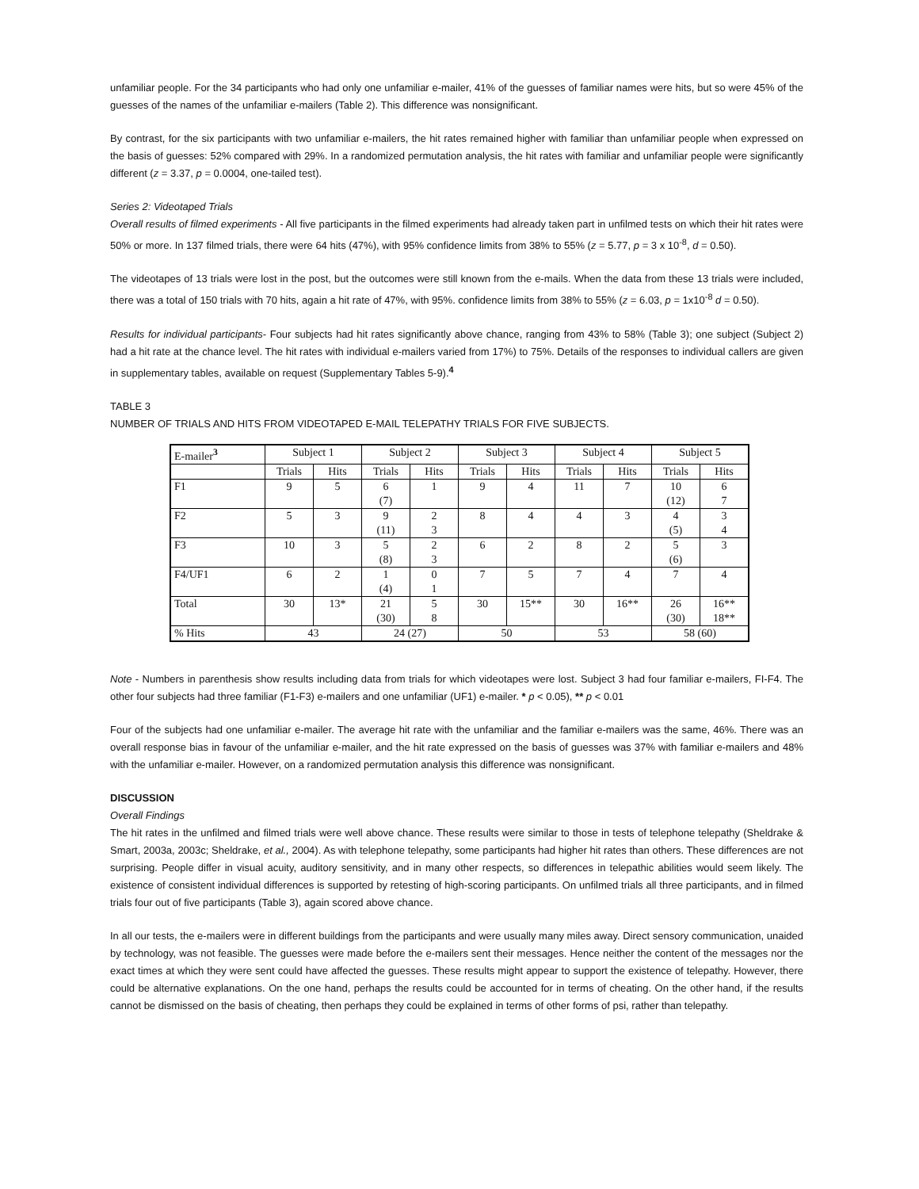unfamiliar people. For the 34 participants who had only one unfamiliar e-mailer, 41% of the guesses of familiar names were hits, but so were 45% of the guesses of the names of the unfamiliar e-mailers (Table 2). This difference was nonsignificant.
By contrast, for the six participants with two unfamiliar e-mailers, the hit rates remained higher with familiar than unfamiliar people when expressed on the basis of guesses: 52% compared with 29%. In a randomized permutation analysis, the hit rates with familiar and unfamiliar people were significantly different (z = 3.37, p = 0.0004, one-tailed test).
Series 2: Videotaped Trials
Overall results of filmed experiments - All five participants in the filmed experiments had already taken part in unfilmed tests on which their hit rates were 50% or more. In 137 filmed trials, there were 64 hits (47%), with 95% confidence limits from 38% to 55% (z = 5.77, p = 3 x 10<sup>-8</sup>, d = 0.50).
The videotapes of 13 trials were lost in the post, but the outcomes were still known from the e-mails. When the data from these 13 trials were included, there was a total of 150 trials with 70 hits, again a hit rate of 47%, with 95%. confidence limits from 38% to 55% (z = 6.03, p = 1x10<sup>-8</sup> d = 0.50).
Results for individual participants- Four subjects had hit rates significantly above chance, ranging from 43% to 58% (Table 3); one subject (Subject 2) had a hit rate at the chance level. The hit rates with individual e-mailers varied from 17%) to 75%. Details of the responses to individual callers are given in supplementary tables, available on request (Supplementary Tables 5-9).<sup>4</sup>
TABLE 3
NUMBER OF TRIALS AND HITS FROM VIDEOTAPED E-MAIL TELEPATHY TRIALS FOR FIVE SUBJECTS.
| E-mailer<sup>3</sup> | Subject 1 | | Subject 2 | | Subject 3 | | Subject 4 | | Subject 5 | |
| --- | --- | --- | --- | --- | --- | --- | --- | --- | --- | --- |
| | Trials | Hits | Trials | Hits | Trials | Hits | Trials | Hits | Trials | Hits |
| F1 | 9 | 5 | 6 (7) | 1 | 9 | 4 | 11 | 7 | 10 (12) | 6 7 |
| F2 | 5 | 3 | 9 (11) | 2 3 | 8 | 4 | 4 | 3 | 4 (5) | 3 4 |
| F3 | 10 | 3 | 5 (8) | 2 3 | 6 | 2 | 8 | 2 | 5 (6) | 3 |
| F4/UF1 | 6 | 2 | 1 (4) | 0 1 | 7 | 5 | 7 | 4 | 7 | 4 |
| Total | 30 | 13* | 21 (30) | 5 8 | 30 | 15** | 30 | 16** | 26 (30) | 16** 18** |
| % Hits | 43 | | 24 (27) | | 50 | | 53 | | 58 (60) | |
Note - Numbers in parenthesis show results including data from trials for which videotapes were lost. Subject 3 had four familiar e-mailers, FI-F4. The other four subjects had three familiar (F1-F3) e-mailers and one unfamiliar (UF1) e-mailer. * p < 0.05), ** p < 0.01
Four of the subjects had one unfamiliar e-mailer. The average hit rate with the unfamiliar and the familiar e-mailers was the same, 46%. There was an overall response bias in favour of the unfamiliar e-mailer, and the hit rate expressed on the basis of guesses was 37% with familiar e-mailers and 48% with the unfamiliar e-mailer. However, on a randomized permutation analysis this difference was nonsignificant.
DISCUSSION
Overall Findings
The hit rates in the unfilmed and filmed trials were well above chance. These results were similar to those in tests of telephone telepathy (Sheldrake & Smart, 2003a, 2003c; Sheldrake, et al., 2004). As with telephone telepathy, some participants had higher hit rates than others. These differences are not surprising. People differ in visual acuity, auditory sensitivity, and in many other respects, so differences in telepathic abilities would seem likely. The existence of consistent individual differences is supported by retesting of high-scoring participants. On unfilmed trials all three participants, and in filmed trials four out of five participants (Table 3), again scored above chance.
In all our tests, the e-mailers were in different buildings from the participants and were usually many miles away. Direct sensory communication, unaided by technology, was not feasible. The guesses were made before the e-mailers sent their messages. Hence neither the content of the messages nor the exact times at which they were sent could have affected the guesses. These results might appear to support the existence of telepathy. However, there could be alternative explanations. On the one hand, perhaps the results could be accounted for in terms of cheating. On the other hand, if the results cannot be dismissed on the basis of cheating, then perhaps they could be explained in terms of other forms of psi, rather than telepathy.